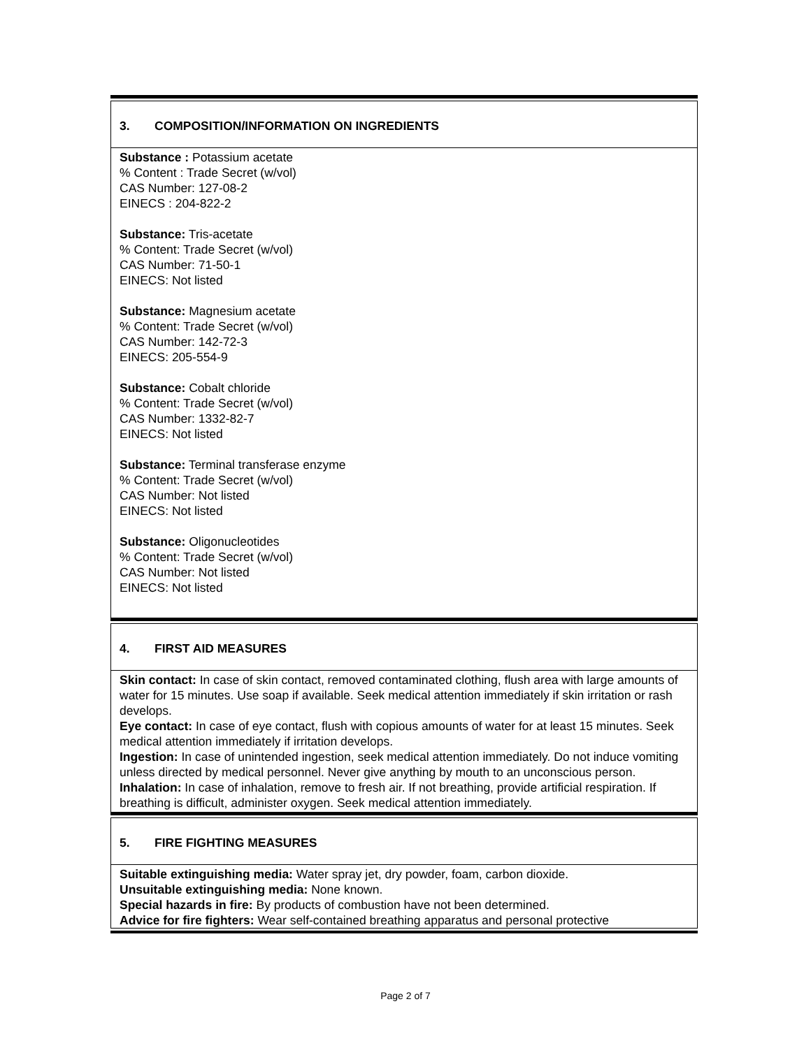3. COMPOSITION/INFORMATION ON INGREDIENTS
Substance : Potassium acetate
% Content : Trade Secret (w/vol)
CAS Number: 127-08-2
EINECS : 204-822-2
Substance: Tris-acetate
% Content: Trade Secret (w/vol)
CAS Number: 71-50-1
EINECS: Not listed
Substance: Magnesium acetate
% Content: Trade Secret (w/vol)
CAS Number: 142-72-3
EINECS: 205-554-9
Substance: Cobalt chloride
% Content: Trade Secret (w/vol)
CAS Number: 1332-82-7
EINECS: Not listed
Substance: Terminal transferase enzyme
% Content: Trade Secret (w/vol)
CAS Number: Not listed
EINECS: Not listed
Substance: Oligonucleotides
% Content: Trade Secret (w/vol)
CAS Number: Not listed
EINECS: Not listed
4. FIRST AID MEASURES
Skin contact: In case of skin contact, removed contaminated clothing, flush area with large amounts of water for 15 minutes. Use soap if available. Seek medical attention immediately if skin irritation or rash develops.
Eye contact: In case of eye contact, flush with copious amounts of water for at least 15 minutes. Seek medical attention immediately if irritation develops.
Ingestion: In case of unintended ingestion, seek medical attention immediately. Do not induce vomiting unless directed by medical personnel. Never give anything by mouth to an unconscious person.
Inhalation: In case of inhalation, remove to fresh air. If not breathing, provide artificial respiration. If breathing is difficult, administer oxygen. Seek medical attention immediately.
5. FIRE FIGHTING MEASURES
Suitable extinguishing media: Water spray jet, dry powder, foam, carbon dioxide.
Unsuitable extinguishing media: None known.
Special hazards in fire: By products of combustion have not been determined.
Advice for fire fighters: Wear self-contained breathing apparatus and personal protective
Page 2 of 7